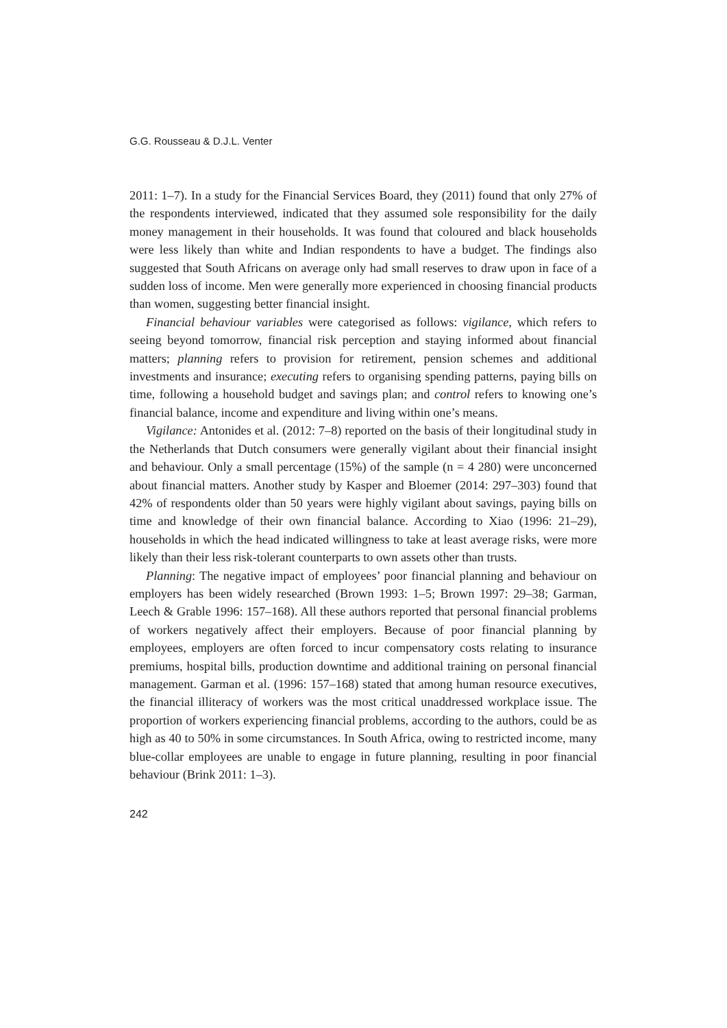G.G. Rousseau & D.J.L. Venter
2011: 1–7). In a study for the Financial Services Board, they (2011) found that only 27% of the respondents interviewed, indicated that they assumed sole responsibility for the daily money management in their households. It was found that coloured and black households were less likely than white and Indian respondents to have a budget. The findings also suggested that South Africans on average only had small reserves to draw upon in face of a sudden loss of income. Men were generally more experienced in choosing financial products than women, suggesting better financial insight.
Financial behaviour variables were categorised as follows: vigilance, which refers to seeing beyond tomorrow, financial risk perception and staying informed about financial matters; planning refers to provision for retirement, pension schemes and additional investments and insurance; executing refers to organising spending patterns, paying bills on time, following a household budget and savings plan; and control refers to knowing one’s financial balance, income and expenditure and living within one’s means.
Vigilance: Antonides et al. (2012: 7–8) reported on the basis of their longitudinal study in the Netherlands that Dutch consumers were generally vigilant about their financial insight and behaviour. Only a small percentage (15%) of the sample (n = 4 280) were unconcerned about financial matters. Another study by Kasper and Bloemer (2014: 297–303) found that 42% of respondents older than 50 years were highly vigilant about savings, paying bills on time and knowledge of their own financial balance. According to Xiao (1996: 21–29), households in which the head indicated willingness to take at least average risks, were more likely than their less risk-tolerant counterparts to own assets other than trusts.
Planning: The negative impact of employees’ poor financial planning and behaviour on employers has been widely researched (Brown 1993: 1–5; Brown 1997: 29–38; Garman, Leech & Grable 1996: 157–168). All these authors reported that personal financial problems of workers negatively affect their employers. Because of poor financial planning by employees, employers are often forced to incur compensatory costs relating to insurance premiums, hospital bills, production downtime and additional training on personal financial management. Garman et al. (1996: 157–168) stated that among human resource executives, the financial illiteracy of workers was the most critical unaddressed workplace issue. The proportion of workers experiencing financial problems, according to the authors, could be as high as 40 to 50% in some circumstances. In South Africa, owing to restricted income, many blue-collar employees are unable to engage in future planning, resulting in poor financial behaviour (Brink 2011: 1–3).
242